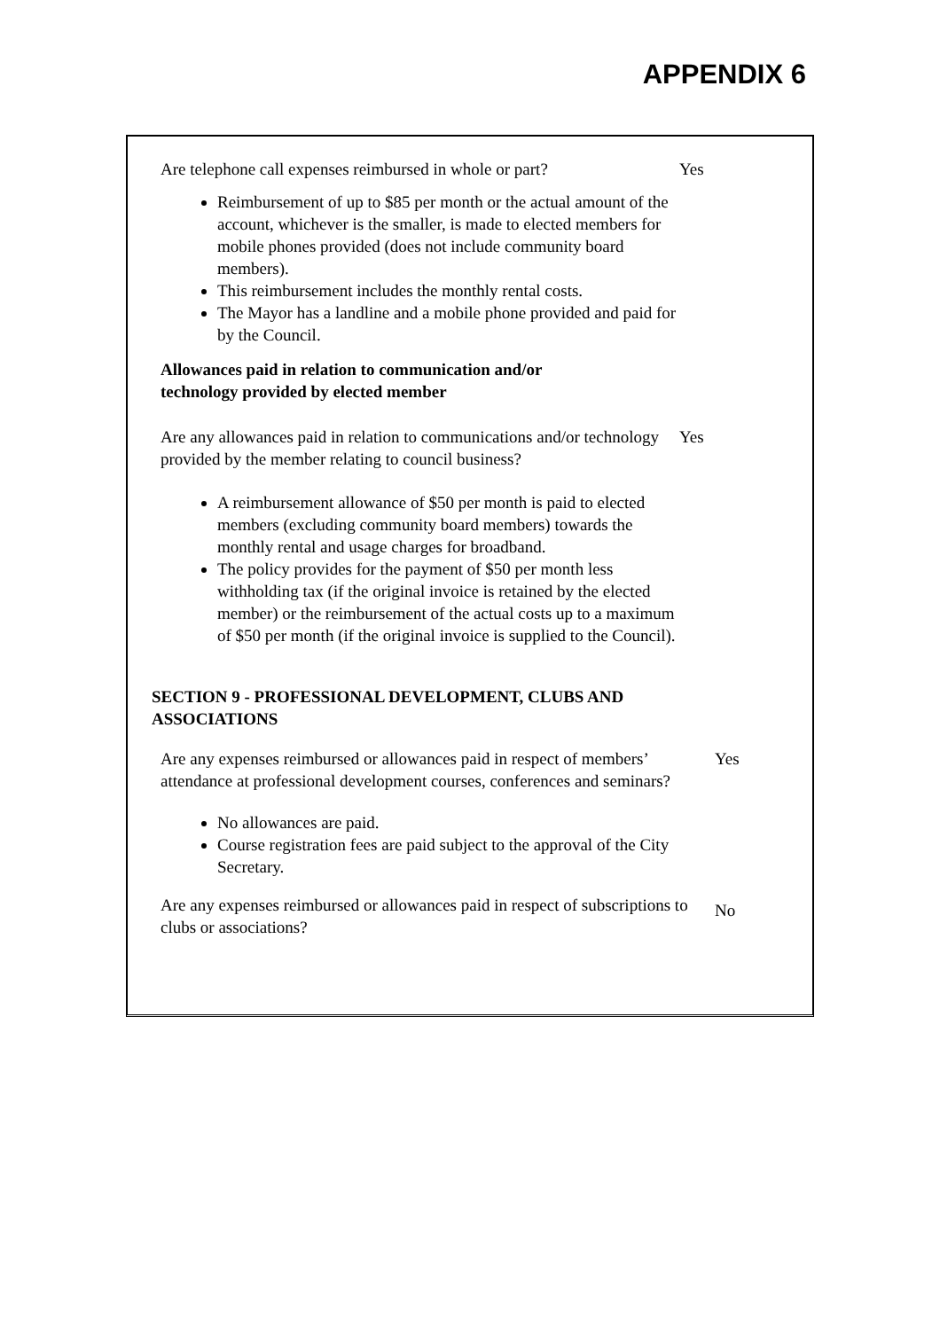APPENDIX 6
Are telephone call expenses reimbursed in whole or part?
Yes
Reimbursement of up to $85 per month or the actual amount of the account, whichever is the smaller, is made to elected members for mobile phones provided (does not include community board members).
This reimbursement includes the monthly rental costs.
The Mayor has a landline and a mobile phone provided and paid for by the Council.
Allowances paid in relation to communication and/or
technology provided by elected member
Are any allowances paid in relation to communications and/or technology provided by the member relating to council business?
Yes
A reimbursement allowance of $50 per month is paid to elected members (excluding community board members) towards the monthly rental and usage charges for broadband.
The policy provides for the payment of $50 per month less withholding tax (if the original invoice is retained by the elected member) or the reimbursement of the actual costs up to a maximum of $50 per month (if the original invoice is supplied to the Council).
SECTION 9 - PROFESSIONAL DEVELOPMENT, CLUBS AND
ASSOCIATIONS
Are any expenses reimbursed or allowances paid in respect of members’ attendance at professional development courses, conferences and seminars?
Yes
No allowances are paid.
Course registration fees are paid subject to the approval of the City Secretary.
Are any expenses reimbursed or allowances paid in respect of subscriptions to clubs or associations?
No